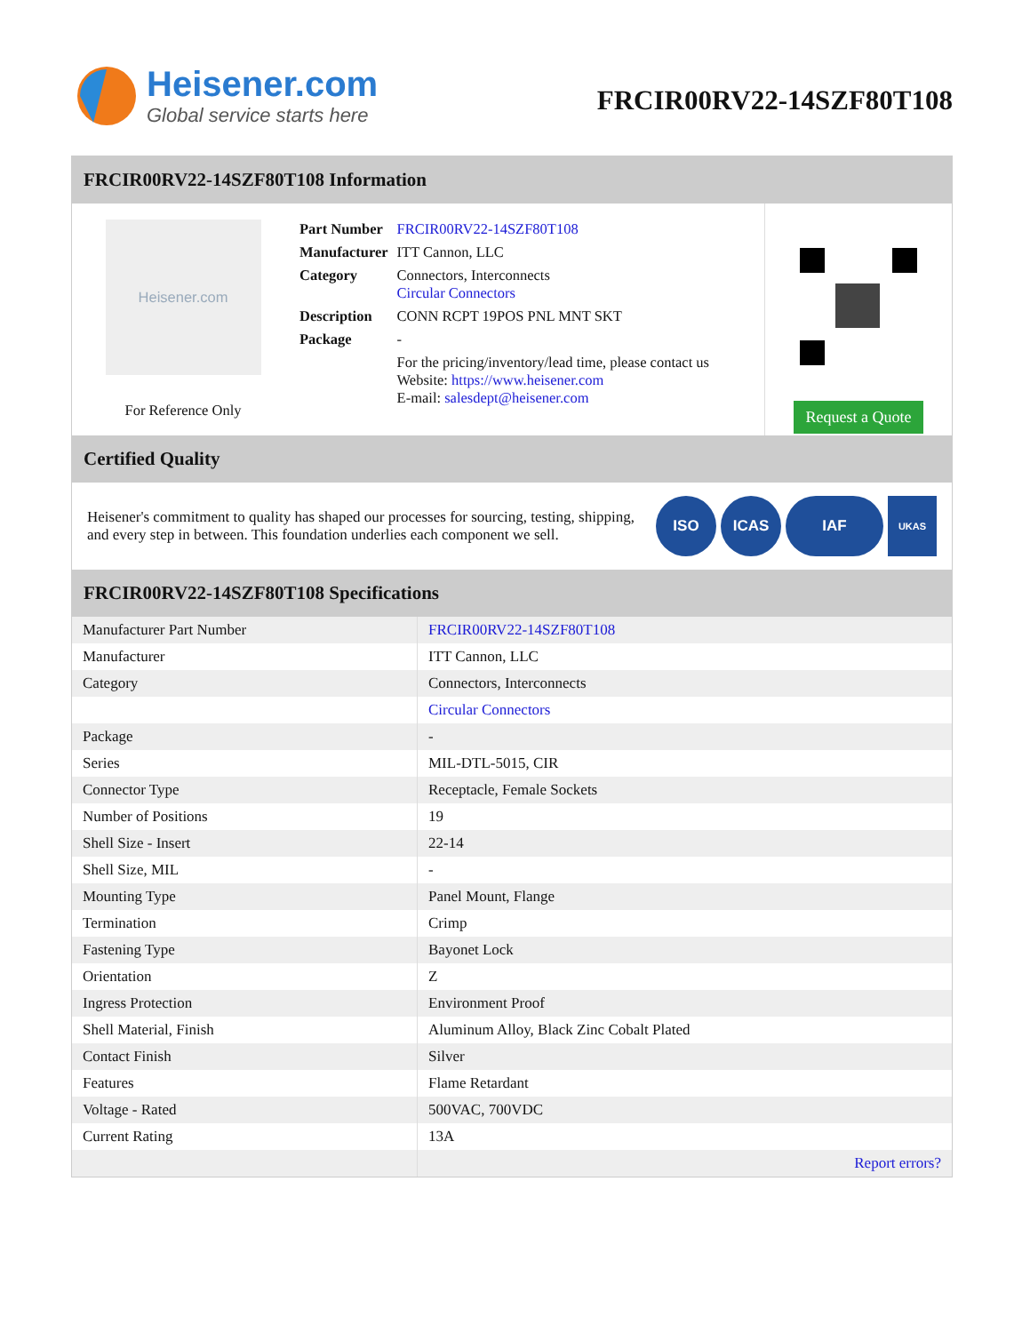Heisener.com
Global service starts here
FRCIR00RV22-14SZF80T108
FRCIR00RV22-14SZF80T108 Information
Heisener.com
For Reference Only
| Part Number | FRCIR00RV22-14SZF80T108 |
| Manufacturer | ITT Cannon, LLC |
| Category | Connectors, Interconnects Circular Connectors |
| Description | CONN RCPT 19POS PNL MNT SKT |
| Package | - |
| | For the pricing/inventory/lead time, please contact us Website: https://www.heisener.com E-mail: salesdept@heisener.com |
Request a Quote
Certified Quality
Heisener's commitment to quality has shaped our processes for sourcing, testing, shipping, and every step in between. This foundation underlies each component we sell.
ISO ICAS IAF UKAS
FRCIR00RV22-14SZF80T108 Specifications
| Manufacturer Part Number | FRCIR00RV22-14SZF80T108 |
| Manufacturer | ITT Cannon, LLC |
| Category | Connectors, Interconnects |
| | Circular Connectors |
| Package | - |
| Series | MIL-DTL-5015, CIR |
| Connector Type | Receptacle, Female Sockets |
| Number of Positions | 19 |
| Shell Size - Insert | 22-14 |
| Shell Size, MIL | - |
| Mounting Type | Panel Mount, Flange |
| Termination | Crimp |
| Fastening Type | Bayonet Lock |
| Orientation | Z |
| Ingress Protection | Environment Proof |
| Shell Material, Finish | Aluminum Alloy, Black Zinc Cobalt Plated |
| Contact Finish | Silver |
| Features | Flame Retardant |
| Voltage - Rated | 500VAC, 700VDC |
| Current Rating | 13A |
| | Report errors? |